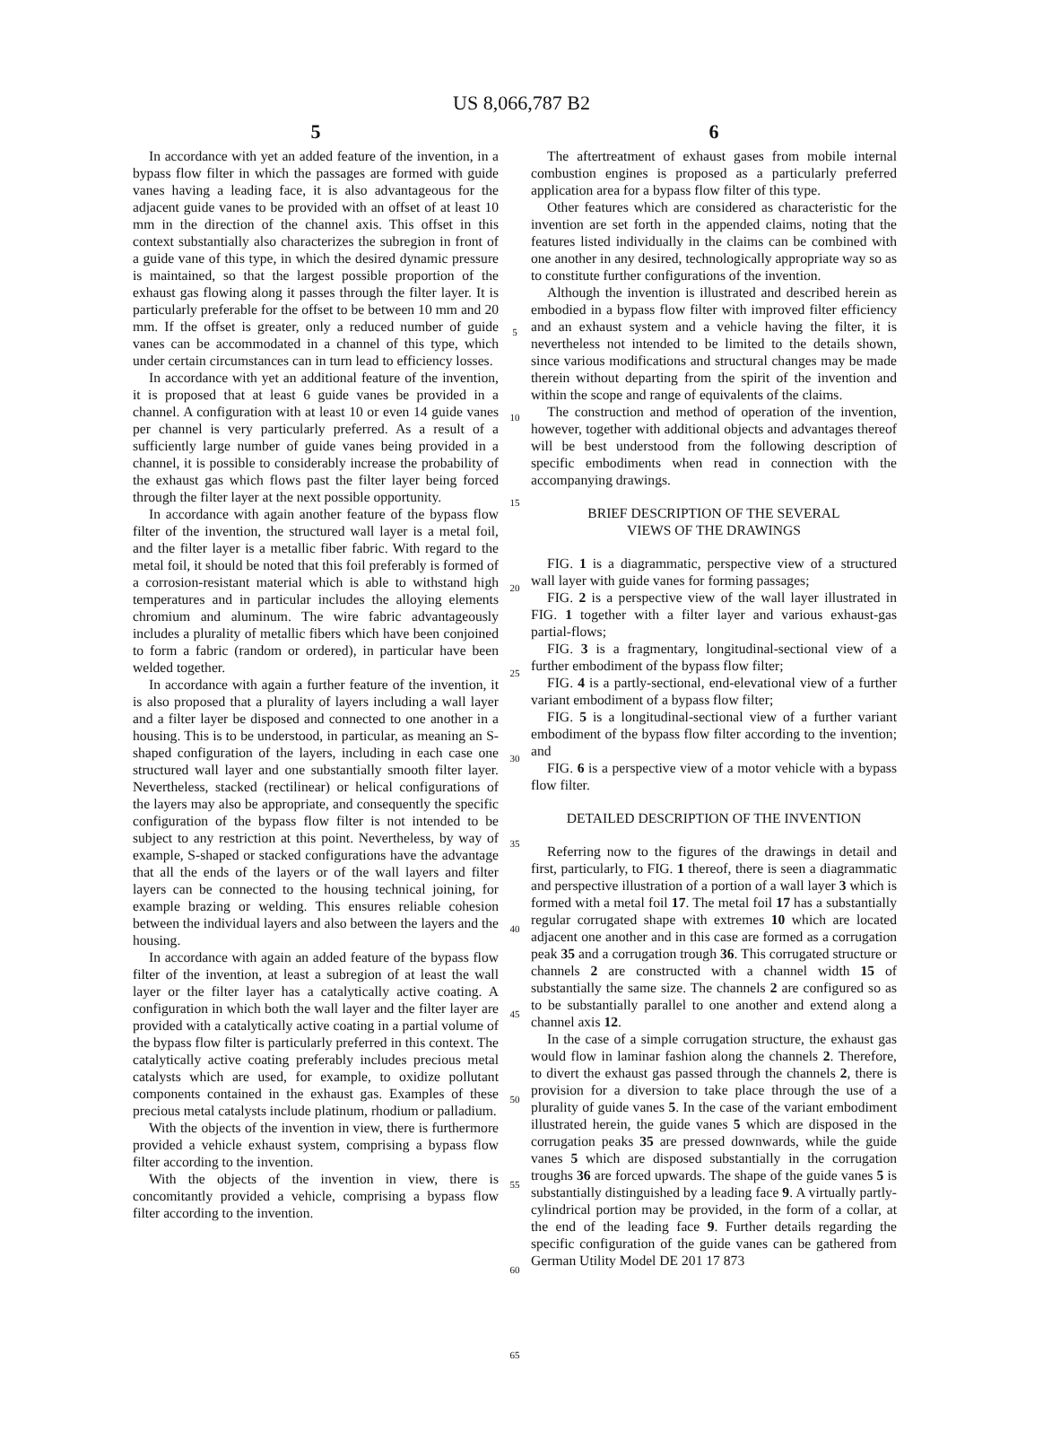US 8,066,787 B2
5
In accordance with yet an added feature of the invention, in a bypass flow filter in which the passages are formed with guide vanes having a leading face, it is also advantageous for the adjacent guide vanes to be provided with an offset of at least 10 mm in the direction of the channel axis. This offset in this context substantially also characterizes the subregion in front of a guide vane of this type, in which the desired dynamic pressure is maintained, so that the largest possible proportion of the exhaust gas flowing along it passes through the filter layer. It is particularly preferable for the offset to be between 10 mm and 20 mm. If the offset is greater, only a reduced number of guide vanes can be accommodated in a channel of this type, which under certain circumstances can in turn lead to efficiency losses.
In accordance with yet an additional feature of the invention, it is proposed that at least 6 guide vanes be provided in a channel. A configuration with at least 10 or even 14 guide vanes per channel is very particularly preferred. As a result of a sufficiently large number of guide vanes being provided in a channel, it is possible to considerably increase the probability of the exhaust gas which flows past the filter layer being forced through the filter layer at the next possible opportunity.
In accordance with again another feature of the bypass flow filter of the invention, the structured wall layer is a metal foil, and the filter layer is a metallic fiber fabric. With regard to the metal foil, it should be noted that this foil preferably is formed of a corrosion-resistant material which is able to withstand high temperatures and in particular includes the alloying elements chromium and aluminum. The wire fabric advantageously includes a plurality of metallic fibers which have been conjoined to form a fabric (random or ordered), in particular have been welded together.
In accordance with again a further feature of the invention, it is also proposed that a plurality of layers including a wall layer and a filter layer be disposed and connected to one another in a housing. This is to be understood, in particular, as meaning an S-shaped configuration of the layers, including in each case one structured wall layer and one substantially smooth filter layer. Nevertheless, stacked (rectilinear) or helical configurations of the layers may also be appropriate, and consequently the specific configuration of the bypass flow filter is not intended to be subject to any restriction at this point. Nevertheless, by way of example, S-shaped or stacked configurations have the advantage that all the ends of the layers or of the wall layers and filter layers can be connected to the housing technical joining, for example brazing or welding. This ensures reliable cohesion between the individual layers and also between the layers and the housing.
In accordance with again an added feature of the bypass flow filter of the invention, at least a subregion of at least the wall layer or the filter layer has a catalytically active coating. A configuration in which both the wall layer and the filter layer are provided with a catalytically active coating in a partial volume of the bypass flow filter is particularly preferred in this context. The catalytically active coating preferably includes precious metal catalysts which are used, for example, to oxidize pollutant components contained in the exhaust gas. Examples of these precious metal catalysts include platinum, rhodium or palladium.
With the objects of the invention in view, there is furthermore provided a vehicle exhaust system, comprising a bypass flow filter according to the invention.
With the objects of the invention in view, there is concomitantly provided a vehicle, comprising a bypass flow filter according to the invention.
5
10
15
20
25
30
35
40
45
50
55
60
65
6
The aftertreatment of exhaust gases from mobile internal combustion engines is proposed as a particularly preferred application area for a bypass flow filter of this type.
Other features which are considered as characteristic for the invention are set forth in the appended claims, noting that the features listed individually in the claims can be combined with one another in any desired, technologically appropriate way so as to constitute further configurations of the invention.
Although the invention is illustrated and described herein as embodied in a bypass flow filter with improved filter efficiency and an exhaust system and a vehicle having the filter, it is nevertheless not intended to be limited to the details shown, since various modifications and structural changes may be made therein without departing from the spirit of the invention and within the scope and range of equivalents of the claims.
The construction and method of operation of the invention, however, together with additional objects and advantages thereof will be best understood from the following description of specific embodiments when read in connection with the accompanying drawings.
BRIEF DESCRIPTION OF THE SEVERAL
VIEWS OF THE DRAWINGS
FIG. 1 is a diagrammatic, perspective view of a structured wall layer with guide vanes for forming passages;
FIG. 2 is a perspective view of the wall layer illustrated in FIG. 1 together with a filter layer and various exhaust-gas partial-flows;
FIG. 3 is a fragmentary, longitudinal-sectional view of a further embodiment of the bypass flow filter;
FIG. 4 is a partly-sectional, end-elevational view of a further variant embodiment of a bypass flow filter;
FIG. 5 is a longitudinal-sectional view of a further variant embodiment of the bypass flow filter according to the invention; and
FIG. 6 is a perspective view of a motor vehicle with a bypass flow filter.
DETAILED DESCRIPTION OF THE INVENTION
Referring now to the figures of the drawings in detail and first, particularly, to FIG. 1 thereof, there is seen a diagrammatic and perspective illustration of a portion of a wall layer 3 which is formed with a metal foil 17. The metal foil 17 has a substantially regular corrugated shape with extremes 10 which are located adjacent one another and in this case are formed as a corrugation peak 35 and a corrugation trough 36. This corrugated structure or channels 2 are constructed with a channel width 15 of substantially the same size. The channels 2 are configured so as to be substantially parallel to one another and extend along a channel axis 12.
In the case of a simple corrugation structure, the exhaust gas would flow in laminar fashion along the channels 2. Therefore, to divert the exhaust gas passed through the channels 2, there is provision for a diversion to take place through the use of a plurality of guide vanes 5. In the case of the variant embodiment illustrated herein, the guide vanes 5 which are disposed in the corrugation peaks 35 are pressed downwards, while the guide vanes 5 which are disposed substantially in the corrugation troughs 36 are forced upwards. The shape of the guide vanes 5 is substantially distinguished by a leading face 9. A virtually partly-cylindrical portion may be provided, in the form of a collar, at the end of the leading face 9. Further details regarding the specific configuration of the guide vanes can be gathered from German Utility Model DE 201 17 873